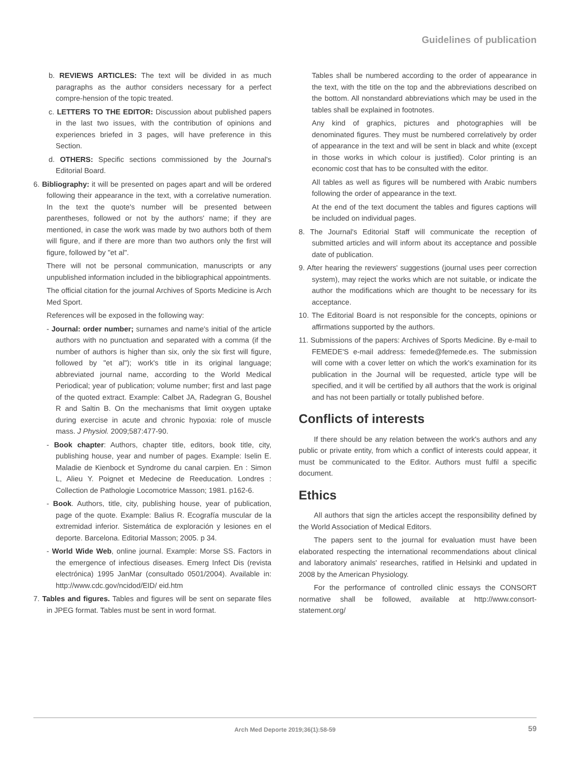Guidelines of publication
b. REVIEWS ARTICLES: The text will be divided in as much paragraphs as the author considers necessary for a perfect compre-hension of the topic treated.
c. LETTERS TO THE EDITOR: Discussion about published papers in the last two issues, with the contribution of opinions and experiences briefed in 3 pages, will have preference in this Section.
d. OTHERS: Specific sections commissioned by the Journal's Editorial Board.
6. Bibliography: it will be presented on pages apart and will be ordered following their appearance in the text, with a correlative numeration. In the text the quote's number will be presented between parentheses, followed or not by the authors' name; if they are mentioned, in case the work was made by two authors both of them will figure, and if there are more than two authors only the first will figure, followed by "et al".
There will not be personal communication, manuscripts or any unpublished information included in the bibliographical appointments.
The official citation for the journal Archives of Sports Medicine is Arch Med Sport.
References will be exposed in the following way:
- Journal: order number; surnames and name's initial of the article authors with no punctuation and separated with a comma (if the number of authors is higher than six, only the six first will figure, followed by "et al"); work's title in its original language; abbreviated journal name, according to the World Medical Periodical; year of publication; volume number; first and last page of the quoted extract. Example: Calbet JA, Radegran G, Boushel R and Saltin B. On the mechanisms that limit oxygen uptake during exercise in acute and chronic hypoxia: role of muscle mass. J Physiol. 2009;587:477-90.
- Book chapter: Authors, chapter title, editors, book title, city, publishing house, year and number of pages. Example: Iselin E. Maladie de Kienbock et Syndrome du canal carpien. En : Simon L, Alieu Y. Poignet et Medecine de Reeducation. Londres : Collection de Pathologie Locomotrice Masson; 1981. p162-6.
- Book. Authors, title, city, publishing house, year of publication, page of the quote. Example: Balius R. Ecografía muscular de la extremidad inferior. Sistemática de exploración y lesiones en el deporte. Barcelona. Editorial Masson; 2005. p 34.
- World Wide Web, online journal. Example: Morse SS. Factors in the emergence of infectious diseases. Emerg Infect Dis (revista electrónica) 1995 JanMar (consultado 0501/2004). Available in: http://www.cdc.gov/ncidod/EID/ eid.htm
7. Tables and figures. Tables and figures will be sent on separate files in JPEG format. Tables must be sent in word format.
Tables shall be numbered according to the order of appearance in the text, with the title on the top and the abbreviations described on the bottom. All nonstandard abbreviations which may be used in the tables shall be explained in footnotes.
Any kind of graphics, pictures and photographies will be denominated figures. They must be numbered correlatively by order of appearance in the text and will be sent in black and white (except in those works in which colour is justified). Color printing is an economic cost that has to be consulted with the editor.
All tables as well as figures will be numbered with Arabic numbers following the order of appearance in the text.
At the end of the text document the tables and figures captions will be included on individual pages.
8. The Journal's Editorial Staff will communicate the reception of submitted articles and will inform about its acceptance and possible date of publication.
9. After hearing the reviewers' suggestions (journal uses peer correction system), may reject the works which are not suitable, or indicate the author the modifications which are thought to be necessary for its acceptance.
10. The Editorial Board is not responsible for the concepts, opinions or affirmations supported by the authors.
11. Submissions of the papers: Archives of Sports Medicine. By e-mail to FEMEDE'S e-mail address: femede@femede.es. The submission will come with a cover letter on which the work's examination for its publication in the Journal will be requested, article type will be specified, and it will be certified by all authors that the work is original and has not been partially or totally published before.
Conflicts of interests
If there should be any relation between the work's authors and any public or private entity, from which a conflict of interests could appear, it must be communicated to the Editor. Authors must fulfil a specific document.
Ethics
All authors that sign the articles accept the responsibility defined by the World Association of Medical Editors.
The papers sent to the journal for evaluation must have been elaborated respecting the international recommendations about clinical and laboratory animals' researches, ratified in Helsinki and updated in 2008 by the American Physiology.
For the performance of controlled clinic essays the CONSORT normative shall be followed, available at http://www.consort-statement.org/
Arch Med Deporte 2019;36(1):58-59 59